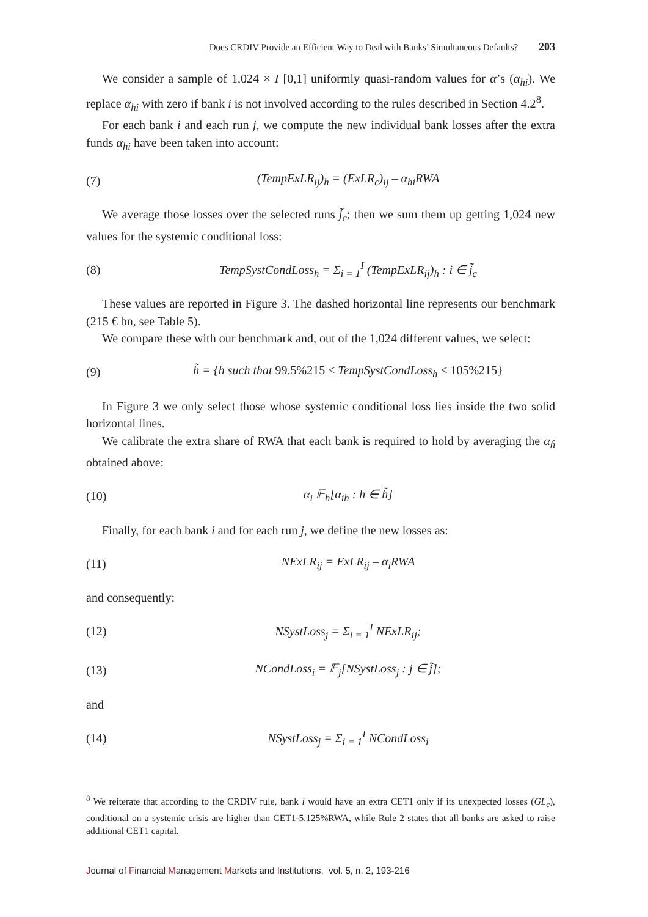Does CRDIV Provide an Efficient Way to Deal with Banks’ Simultaneous Defaults? 203
We consider a sample of 1,024 × I [0,1] uniformly quasi-random values for α’s (α<sub>hi</sub>). We replace α<sub>hi</sub> with zero if bank i is not involved according to the rules described in Section 4.2<sup>8</sup>.
For each bank i and each run j, we compute the new individual bank losses after the extra funds α<sub>hi</sub> have been taken into account:
(7) (TempExLR<sub>ij</sub>)<sub>h</sub> = (ExLR<sub>c</sub>)<sub>ij</sub> – α<sub>hi</sub>RWA
We average those losses over the selected runs j̃<sub>c</sub>; then we sum them up getting 1,024 new values for the systemic conditional loss:
(8) TempSystCondLoss<sub>h</sub> = Σ<sub>i = 1</sub><sup>I</sup> (TempExLR<sub>ij</sub>)<sub>h</sub> : i ∈ j̃<sub>c</sub>
These values are reported in Figure 3. The dashed horizontal line represents our benchmark (215 € bn, see Table 5).
We compare these with our benchmark and, out of the 1,024 different values, we select:
(9) h̃ = {h such that 99.5%215 ≤ TempSystCondLoss<sub>h</sub> ≤ 105%215}
In Figure 3 we only select those whose systemic conditional loss lies inside the two solid horizontal lines.
We calibrate the extra share of RWA that each bank is required to hold by averaging the α<sub>h̃</sub> obtained above:
(10) α<sub>i</sub> 𝔼<sub>h</sub>[α<sub>ih</sub> : h ∈ h̃]
Finally, for each bank i and for each run j, we define the new losses as:
(11) NExLR<sub>ij</sub> = ExLR<sub>ij</sub> – α<sub>i</sub>RWA
and consequently:
(12) NSystLoss<sub>j</sub> = Σ<sub>i = 1</sub><sup>I</sup> NExLR<sub>ij</sub>;
(13) NCondLoss<sub>i</sub> = 𝔼<sub>j</sub>[NSystLoss<sub>j</sub> : j ∈ j̃];
and
(14) NSystLoss<sub>j</sub> = Σ<sub>i = 1</sub><sup>I</sup> NCondLoss<sub>i</sub>
<sup>8</sup> We reiterate that according to the CRDIV rule, bank i would have an extra CET1 only if its unexpected losses (GL<sub>c</sub>), conditional on a systemic crisis are higher than CET1-5.125%RWA, while Rule 2 states that all banks are asked to raise additional CET1 capital.
Journal of Financial Management Markets and Institutions, vol. 5, n. 2, 193-216